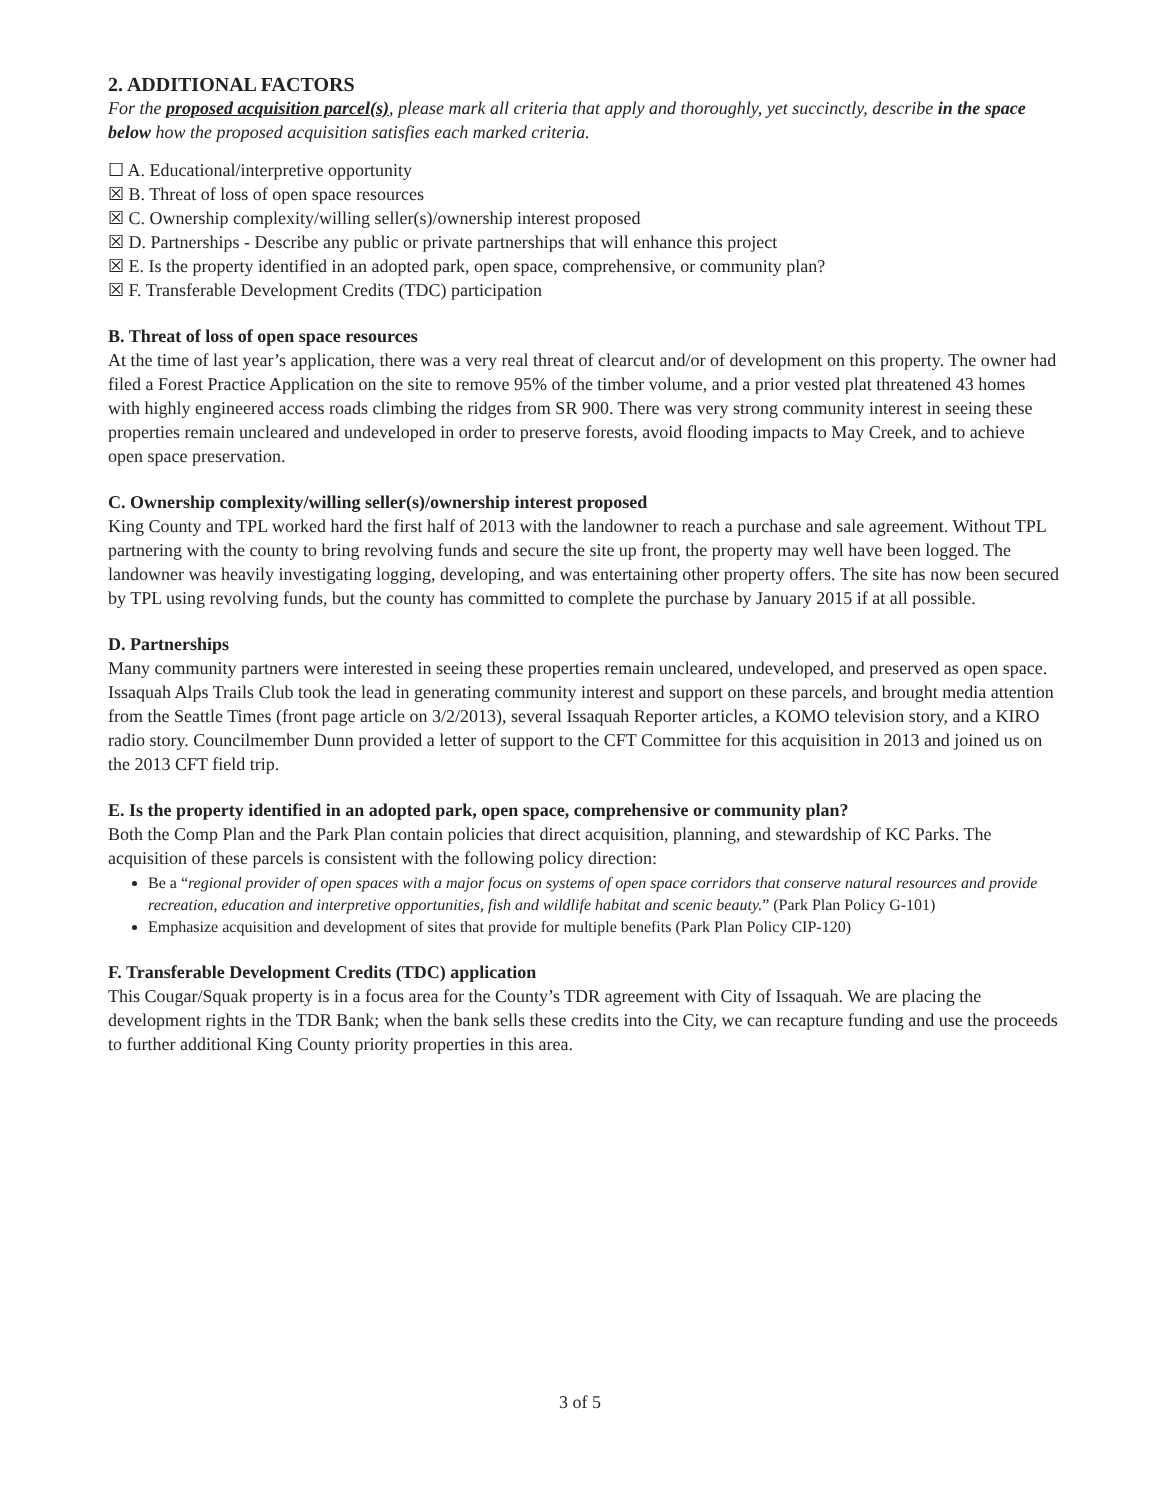2. ADDITIONAL FACTORS
For the proposed acquisition parcel(s), please mark all criteria that apply and thoroughly, yet succinctly, describe in the space below how the proposed acquisition satisfies each marked criteria.
☐ A. Educational/interpretive opportunity
☒ B. Threat of loss of open space resources
☒ C. Ownership complexity/willing seller(s)/ownership interest proposed
☒ D. Partnerships - Describe any public or private partnerships that will enhance this project
☒ E. Is the property identified in an adopted park, open space, comprehensive, or community plan?
☒ F. Transferable Development Credits (TDC) participation
B. Threat of loss of open space resources
At the time of last year’s application, there was a very real threat of clearcut and/or of development on this property. The owner had filed a Forest Practice Application on the site to remove 95% of the timber volume, and a prior vested plat threatened 43 homes with highly engineered access roads climbing the ridges from SR 900. There was very strong community interest in seeing these properties remain uncleared and undeveloped in order to preserve forests, avoid flooding impacts to May Creek, and to achieve open space preservation.
C. Ownership complexity/willing seller(s)/ownership interest proposed
King County and TPL worked hard the first half of 2013 with the landowner to reach a purchase and sale agreement. Without TPL partnering with the county to bring revolving funds and secure the site up front, the property may well have been logged. The landowner was heavily investigating logging, developing, and was entertaining other property offers. The site has now been secured by TPL using revolving funds, but the county has committed to complete the purchase by January 2015 if at all possible.
D. Partnerships
Many community partners were interested in seeing these properties remain uncleared, undeveloped, and preserved as open space. Issaquah Alps Trails Club took the lead in generating community interest and support on these parcels, and brought media attention from the Seattle Times (front page article on 3/2/2013), several Issaquah Reporter articles, a KOMO television story, and a KIRO radio story. Councilmember Dunn provided a letter of support to the CFT Committee for this acquisition in 2013 and joined us on the 2013 CFT field trip.
E. Is the property identified in an adopted park, open space, comprehensive or community plan?
Both the Comp Plan and the Park Plan contain policies that direct acquisition, planning, and stewardship of KC Parks. The acquisition of these parcels is consistent with the following policy direction:
Be a “regional provider of open spaces with a major focus on systems of open space corridors that conserve natural resources and provide recreation, education and interpretive opportunities, fish and wildlife habitat and scenic beauty.” (Park Plan Policy G-101)
Emphasize acquisition and development of sites that provide for multiple benefits (Park Plan Policy CIP-120)
F. Transferable Development Credits (TDC) application
This Cougar/Squak property is in a focus area for the County’s TDR agreement with City of Issaquah. We are placing the development rights in the TDR Bank; when the bank sells these credits into the City, we can recapture funding and use the proceeds to further additional King County priority properties in this area.
3 of 5